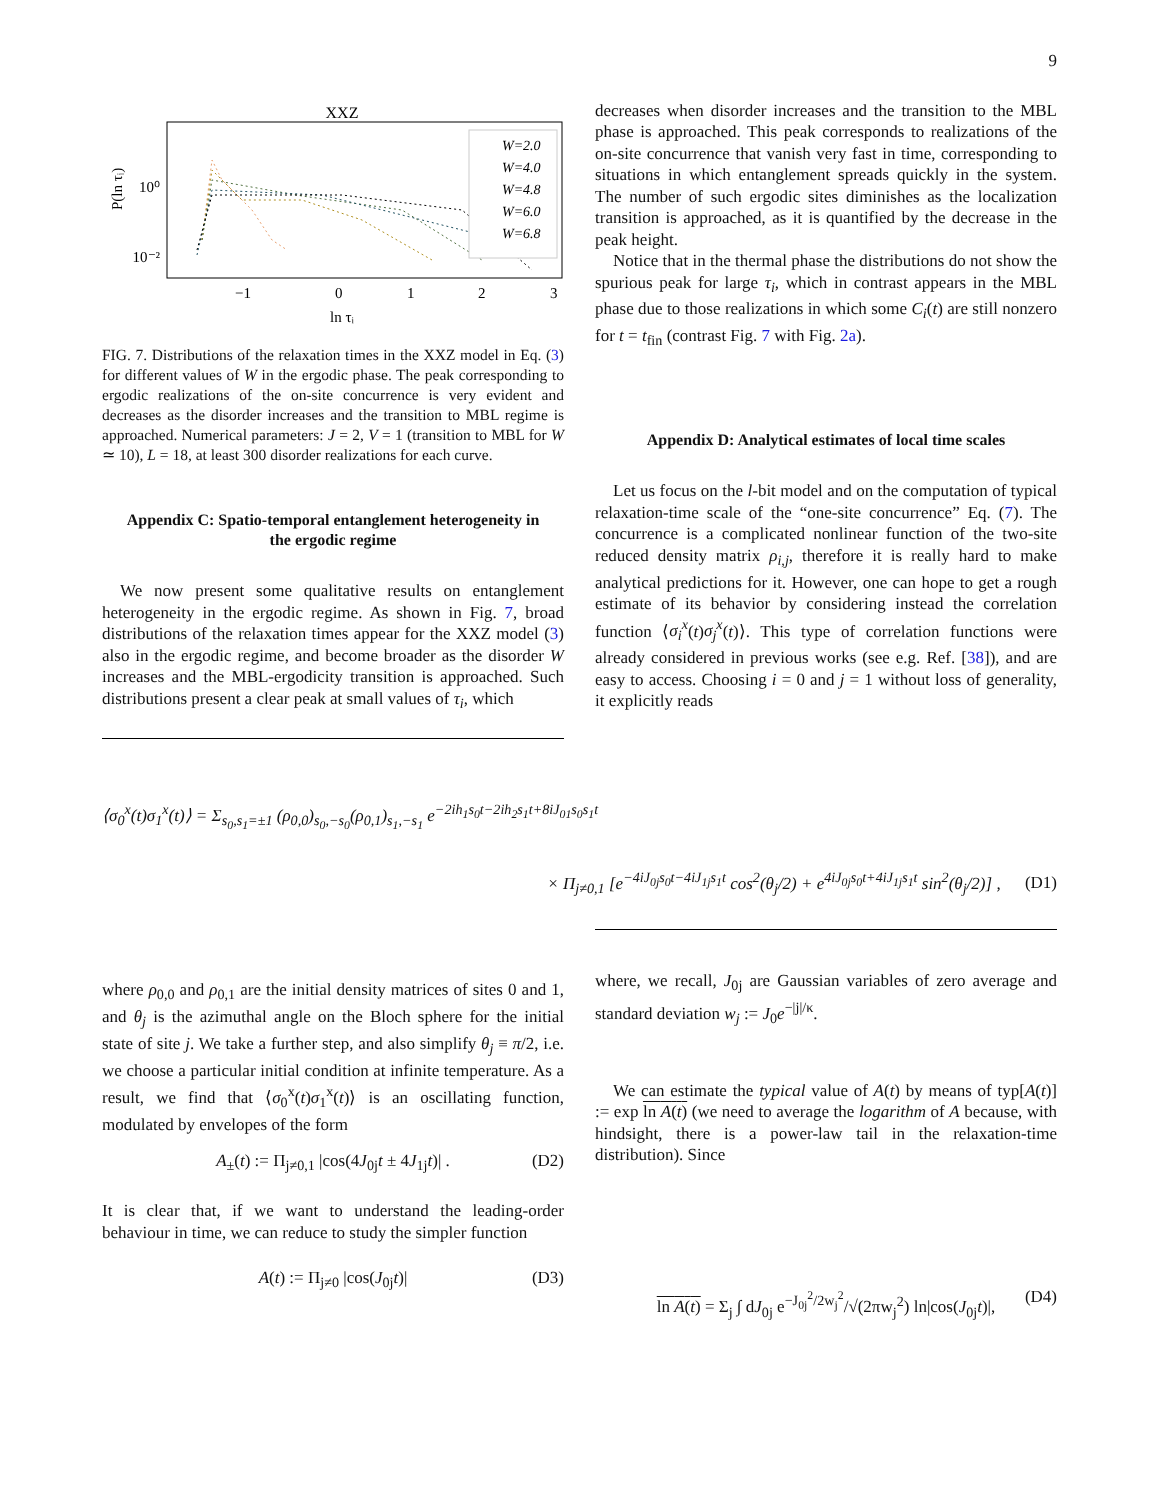9
XXZ
10⁰
10⁻²
P(ln τᵢ)
−1
0
1
2
3
ln τᵢ
W=2.0
W=4.0
W=4.8
W=6.0
W=6.8
FIG. 7. Distributions of the relaxation times in the XXZ model in Eq. (3) for different values of W in the ergodic phase. The peak corresponding to ergodic realizations of the on-site concurrence is very evident and decreases as the disorder increases and the transition to MBL regime is approached. Numerical parameters: J = 2, V = 1 (transition to MBL for W ≃ 10), L = 18, at least 300 disorder realizations for each curve.
Appendix C: Spatio-temporal entanglement heterogeneity in the ergodic regime
We now present some qualitative results on entanglement heterogeneity in the ergodic regime. As shown in Fig. 7, broad distributions of the relaxation times appear for the XXZ model (3) also in the ergodic regime, and become broader as the disorder W increases and the MBL-ergodicity transition is approached. Such distributions present a clear peak at small values of τ<sub>i</sub>, which
decreases when disorder increases and the transition to the MBL phase is approached. This peak corresponds to realizations of the on-site concurrence that vanish very fast in time, corresponding to situations in which entanglement spreads quickly in the system. The number of such ergodic sites diminishes as the localization transition is approached, as it is quantified by the decrease in the peak height.
Notice that in the thermal phase the distributions do not show the spurious peak for large τ<sub>i</sub>, which in contrast appears in the MBL phase due to those realizations in which some C<sub>i</sub>(t) are still nonzero for t = t<sub>fin</sub> (contrast Fig. 7 with Fig. 2a).
Appendix D: Analytical estimates of local time scales
Let us focus on the l-bit model and on the computation of typical relaxation-time scale of the “one-site concurrence” Eq. (7). The concurrence is a complicated nonlinear function of the two-site reduced density matrix ρ<sub>i,j</sub>, therefore it is really hard to make analytical predictions for it. However, one can hope to get a rough estimate of its behavior by considering instead the correlation function ⟨σ<sub>i</sub><sup>x</sup>(t)σ<sub>j</sub><sup>x</sup>(t)⟩. This type of correlation functions were already considered in previous works (see e.g. Ref. [38]), and are easy to access. Choosing i = 0 and j = 1 without loss of generality, it explicitly reads
⟨σ<sub>0</sub><sup>x</sup>(t)σ<sub>1</sub><sup>x</sup>(t)⟩ = Σ<sub>s<sub>0</sub>,s<sub>1</sub>=±1</sub> (ρ<sub>0,0</sub>)<sub>s<sub>0</sub>,−s<sub>0</sub></sub>(ρ<sub>0,1</sub>)<sub>s<sub>1</sub>,−s<sub>1</sub></sub> e<sup>−2ih<sub>1</sub>s<sub>0</sub>t−2ih<sub>2</sub>s<sub>1</sub>t+8iJ<sub>01</sub>s<sub>0</sub>s<sub>1</sub>t</sup>
× Π<sub>j≠0,1</sub> [e<sup>−4iJ<sub>0j</sub>s<sub>0</sub>t−4iJ<sub>1j</sub>s<sub>1</sub>t</sup> cos<sup>2</sup>(θ<sub>j</sub>/2) + e<sup>4iJ<sub>0j</sub>s<sub>0</sub>t+4iJ<sub>1j</sub>s<sub>1</sub>t</sup> sin<sup>2</sup>(θ<sub>j</sub>/2)] , (D1)
where ρ<sub>0,0</sub> and ρ<sub>0,1</sub> are the initial density matrices of sites 0 and 1, and θ<sub>j</sub> is the azimuthal angle on the Bloch sphere for the initial state of site j. We take a further step, and also simplify θ<sub>j</sub> ≡ π/2, i.e. we choose a particular initial condition at infinite temperature. As a result, we find that ⟨σ<sub>0</sub><sup>x</sup>(t)σ<sub>1</sub><sup>x</sup>(t)⟩ is an oscillating function, modulated by envelopes of the form
A<sub>±</sub>(t) := Π<sub>j≠0,1</sub> |cos(4J<sub>0j</sub>t ± 4J<sub>1j</sub>t)| . (D2)
It is clear that, if we want to understand the leading-order behaviour in time, we can reduce to study the simpler function
A(t) := Π<sub>j≠0</sub> |cos(J<sub>0j</sub>t)| (D3)
where, we recall, J<sub>0j</sub> are Gaussian variables of zero average and standard deviation w<sub>j</sub> := J<sub>0</sub>e<sup>−|j|/κ</sup>.
We can estimate the typical value of A(t) by means of typ[A(t)] := exp ln A(t) (we need to average the logarithm of A because, with hindsight, there is a power-law tail in the relaxation-time distribution). Since
ln A(t) = Σ<sub>j</sub> ∫ dJ<sub>0j</sub> e<sup>−J<sub>0j</sub><sup>2</sup>/2w<sub>j</sub><sup>2</sup></sup>/√(2πw<sub>j</sub><sup>2</sup>) ln|cos(J<sub>0j</sub>t)|, (D4)